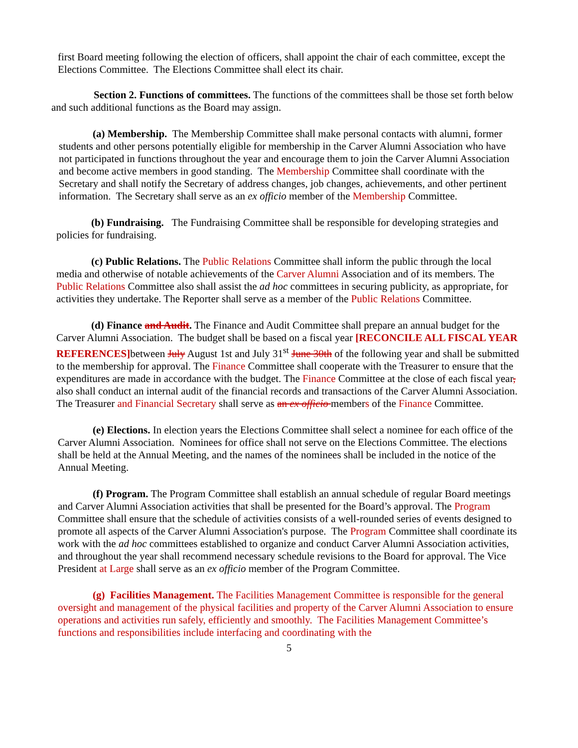first Board meeting following the election of officers, shall appoint the chair of each committee, except the Elections Committee. The Elections Committee shall elect its chair.
Section 2. Functions of committees. The functions of the committees shall be those set forth below and such additional functions as the Board may assign.
(a) Membership. The Membership Committee shall make personal contacts with alumni, former students and other persons potentially eligible for membership in the Carver Alumni Association who have not participated in functions throughout the year and encourage them to join the Carver Alumni Association and become active members in good standing. The Membership Committee shall coordinate with the Secretary and shall notify the Secretary of address changes, job changes, achievements, and other pertinent information. The Secretary shall serve as an ex officio member of the Membership Committee.
(b) Fundraising. The Fundraising Committee shall be responsible for developing strategies and policies for fundraising.
(c) Public Relations. The Public Relations Committee shall inform the public through the local media and otherwise of notable achievements of the Carver Alumni Association and of its members. The Public Relations Committee also shall assist the ad hoc committees in securing publicity, as appropriate, for activities they undertake. The Reporter shall serve as a member of the Public Relations Committee.
(d) Finance and Audit. The Finance and Audit Committee shall prepare an annual budget for the Carver Alumni Association. The budget shall be based on a fiscal year [RECONCILE ALL FISCAL YEAR REFERENCES] between July August 1st and July 31<sup>st</sup> June 30th of the following year and shall be submitted to the membership for approval. The Finance Committee shall cooperate with the Treasurer to ensure that the expenditures are made in accordance with the budget. The Finance Committee at the close of each fiscal year, also shall conduct an internal audit of the financial records and transactions of the Carver Alumni Association. The Treasurer and Financial Secretary shall serve as an ex officio members of the Finance Committee.
(e) Elections. In election years the Elections Committee shall select a nominee for each office of the Carver Alumni Association. Nominees for office shall not serve on the Elections Committee. The elections shall be held at the Annual Meeting, and the names of the nominees shall be included in the notice of the Annual Meeting.
(f) Program. The Program Committee shall establish an annual schedule of regular Board meetings and Carver Alumni Association activities that shall be presented for the Board’s approval. The Program Committee shall ensure that the schedule of activities consists of a well-rounded series of events designed to promote all aspects of the Carver Alumni Association's purpose. The Program Committee shall coordinate its work with the ad hoc committees established to organize and conduct Carver Alumni Association activities, and throughout the year shall recommend necessary schedule revisions to the Board for approval. The Vice President at Large shall serve as an ex officio member of the Program Committee.
(g) Facilities Management. The Facilities Management Committee is responsible for the general oversight and management of the physical facilities and property of the Carver Alumni Association to ensure operations and activities run safely, efficiently and smoothly. The Facilities Management Committee’s functions and responsibilities include interfacing and coordinating with the
5